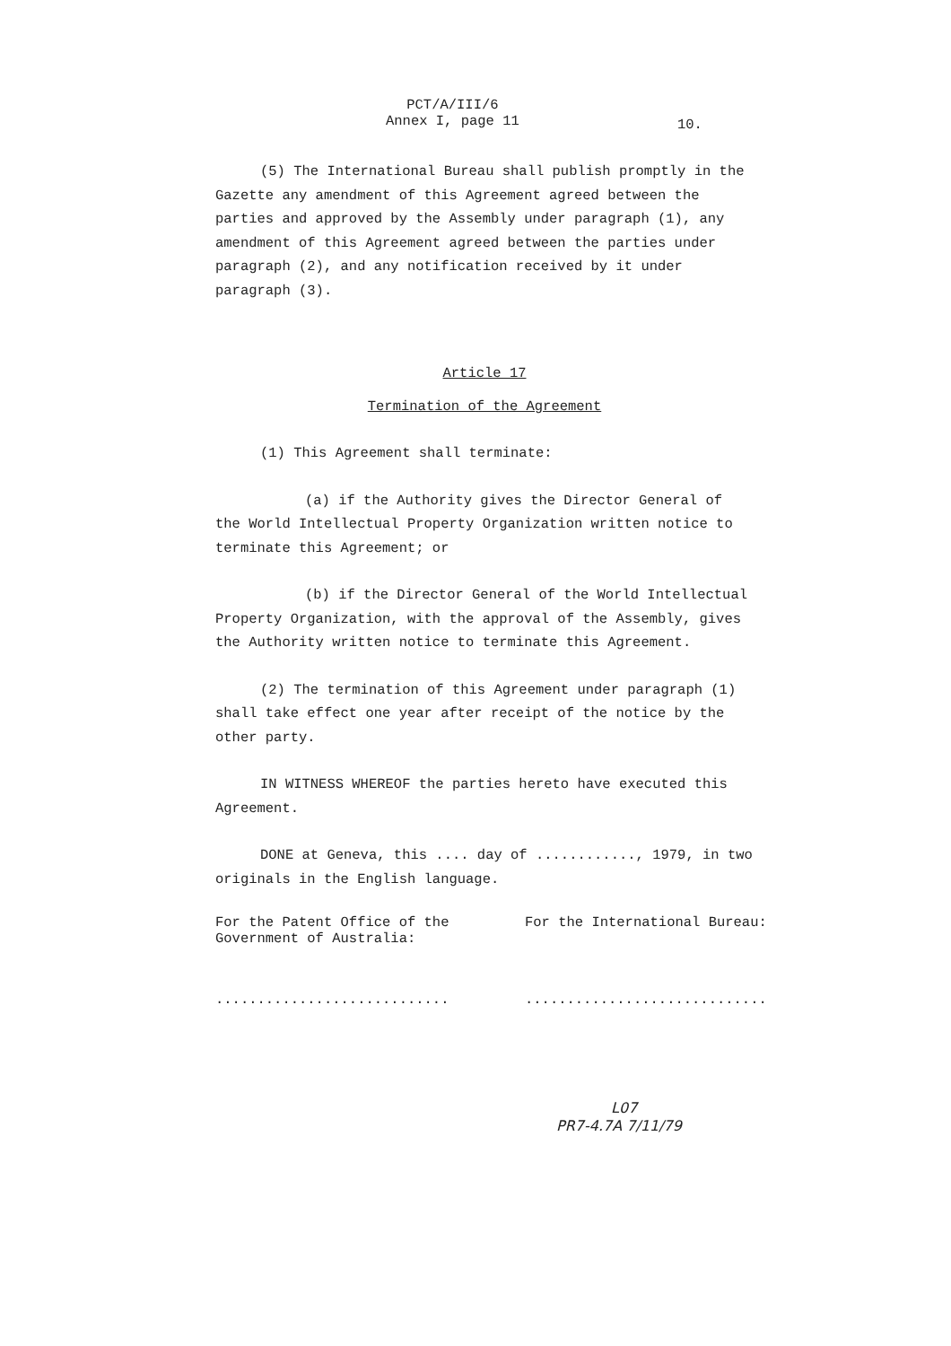PCT/A/III/6
Annex I, page 11
10.
(5) The International Bureau shall publish promptly in the Gazette any amendment of this Agreement agreed between the parties and approved by the Assembly under paragraph (1), any amendment of this Agreement agreed between the parties under paragraph (2), and any notification received by it under paragraph (3).
Article 17
Termination of the Agreement
(1) This Agreement shall terminate:
(a) if the Authority gives the Director General of the World Intellectual Property Organization written notice to terminate this Agreement; or
(b) if the Director General of the World Intellectual Property Organization, with the approval of the Assembly, gives the Authority written notice to terminate this Agreement.
(2) The termination of this Agreement under paragraph (1) shall take effect one year after receipt of the notice by the other party.
IN WITNESS WHEREOF the parties hereto have executed this Agreement.
DONE at Geneva, this .... day of ............, 1979, in two originals in the English language.
For the Patent Office of the Government of Australia:
............................
For the International Bureau:
.............................
L07
PR7-4.7A 7/11/79